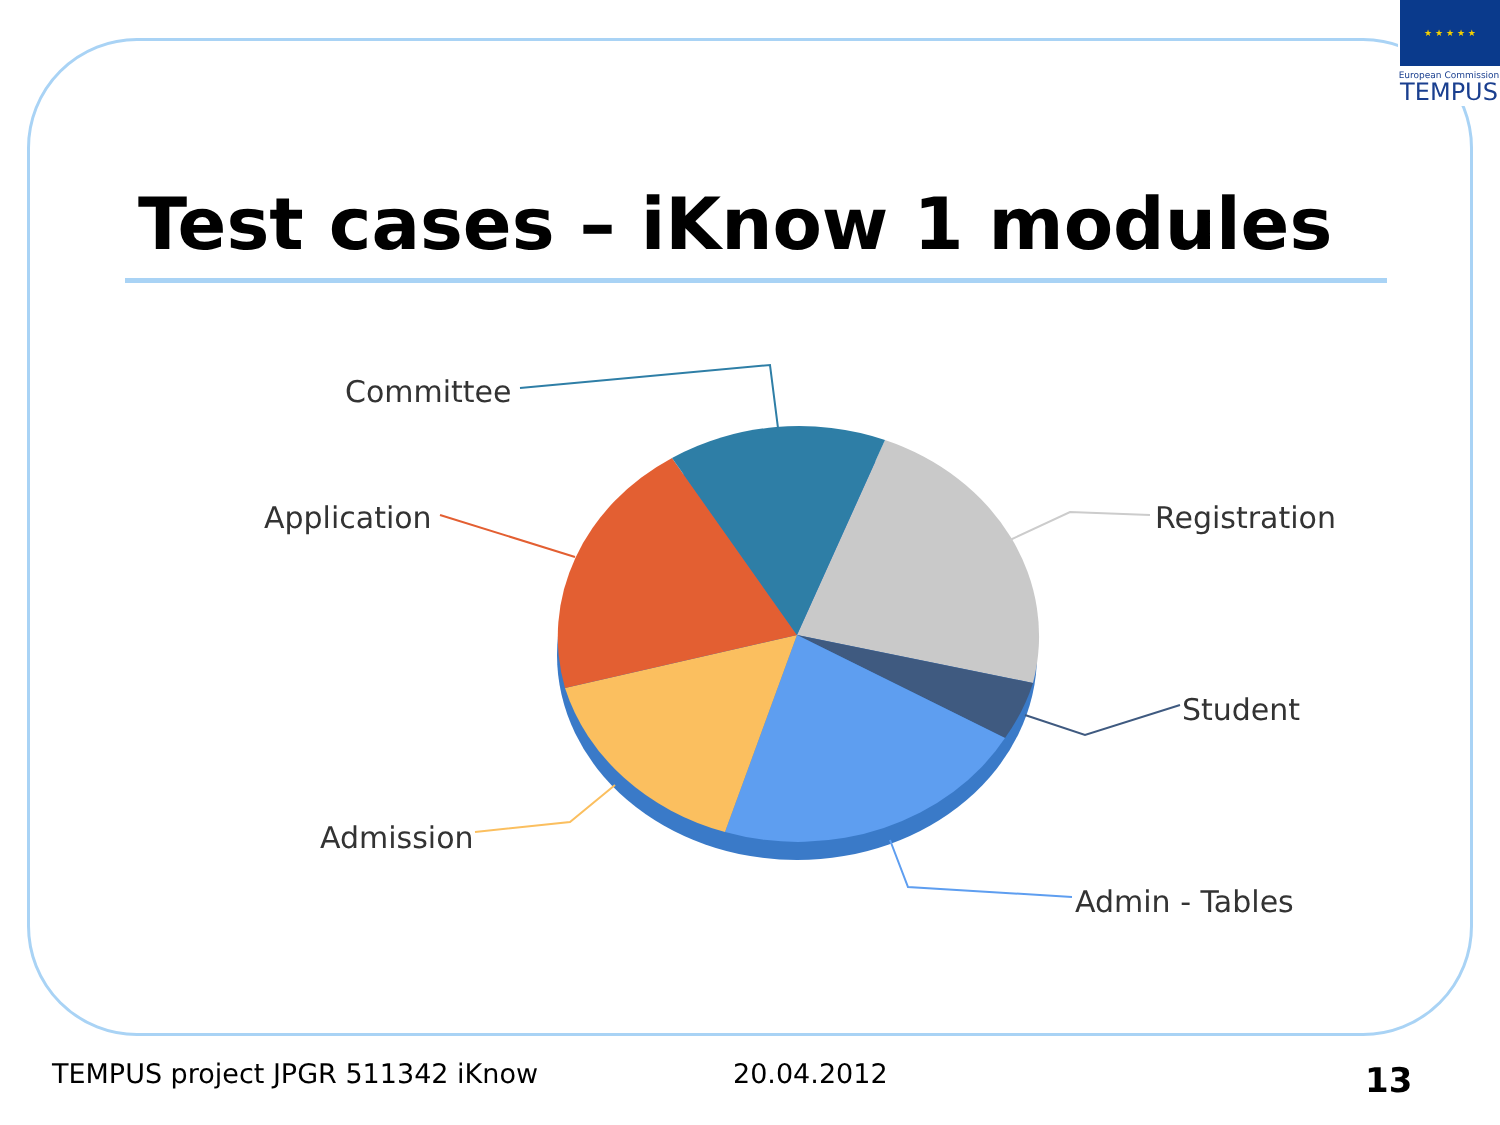★ ★ ★ ★ ★
European Commission
TEMPUS
Test cases – iKnow 1 modules
Committee
Application
Registration
Student
Admission
Admin - Tables
TEMPUS project JPGR 511342 iKnow
20.04.2012 13